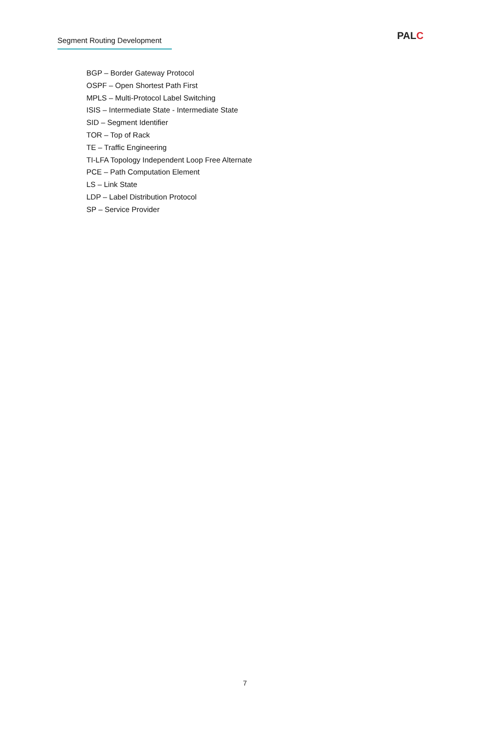Segment Routing Development
PALC
BGP – Border Gateway Protocol
OSPF – Open Shortest Path First
MPLS – Multi-Protocol Label Switching
ISIS – Intermediate State - Intermediate State
SID – Segment Identifier
TOR – Top of Rack
TE – Traffic Engineering
TI-LFA Topology Independent Loop Free Alternate
PCE – Path Computation Element
LS – Link State
LDP – Label Distribution Protocol
SP – Service Provider
7